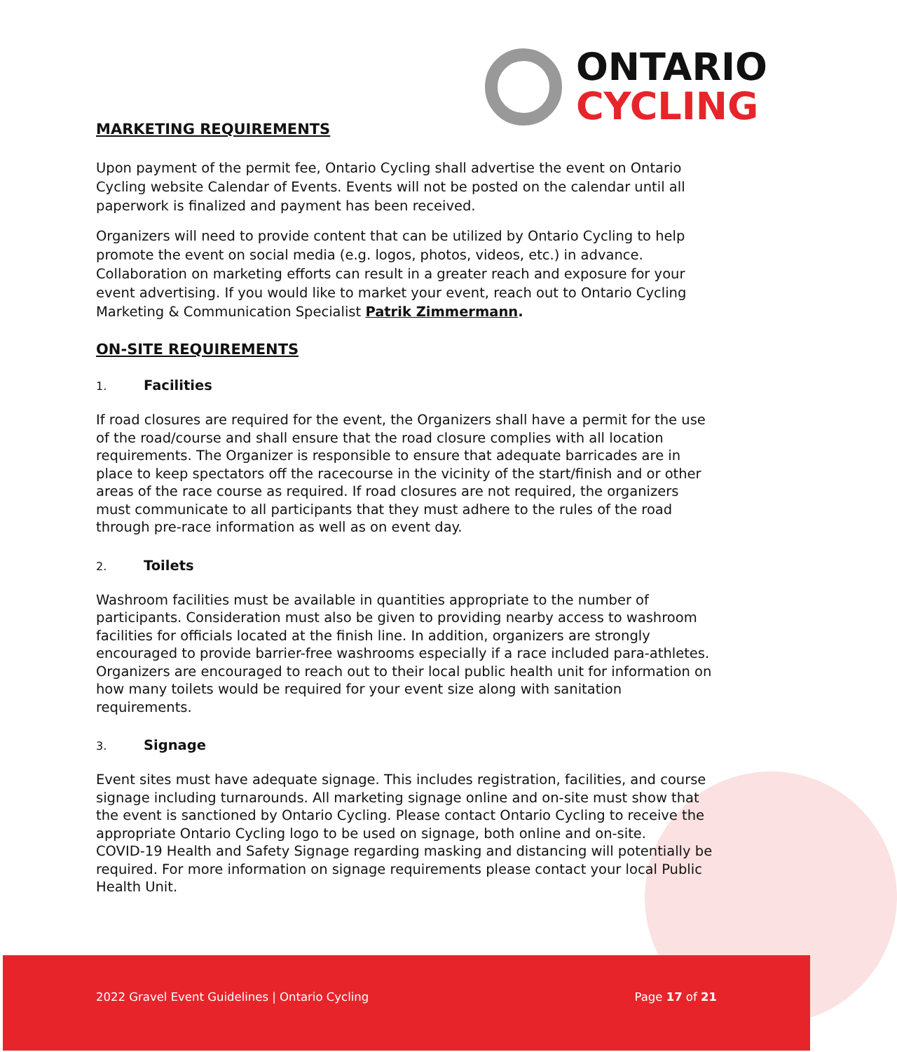ONTARIO
CYCLING
MARKETING REQUIREMENTS
Upon payment of the permit fee, Ontario Cycling shall advertise the event on Ontario Cycling website Calendar of Events. Events will not be posted on the calendar until all paperwork is finalized and payment has been received.
Organizers will need to provide content that can be utilized by Ontario Cycling to help promote the event on social media (e.g. logos, photos, videos, etc.) in advance. Collaboration on marketing efforts can result in a greater reach and exposure for your event advertising. If you would like to market your event, reach out to Ontario Cycling Marketing & Communication Specialist Patrik Zimmermann.
ON-SITE REQUIREMENTS
1. Facilities
If road closures are required for the event, the Organizers shall have a permit for the use of the road/course and shall ensure that the road closure complies with all location requirements. The Organizer is responsible to ensure that adequate barricades are in place to keep spectators off the racecourse in the vicinity of the start/finish and or other areas of the race course as required. If road closures are not required, the organizers must communicate to all participants that they must adhere to the rules of the road through pre-race information as well as on event day.
2. Toilets
Washroom facilities must be available in quantities appropriate to the number of participants. Consideration must also be given to providing nearby access to washroom facilities for officials located at the finish line. In addition, organizers are strongly encouraged to provide barrier-free washrooms especially if a race included para-athletes. Organizers are encouraged to reach out to their local public health unit for information on how many toilets would be required for your event size along with sanitation requirements.
3. Signage
Event sites must have adequate signage. This includes registration, facilities, and course signage including turnarounds. All marketing signage online and on-site must show that the event is sanctioned by Ontario Cycling. Please contact Ontario Cycling to receive the appropriate Ontario Cycling logo to be used on signage, both online and on-site.
COVID-19 Health and Safety Signage regarding masking and distancing will potentially be required. For more information on signage requirements please contact your local Public Health Unit.
2022 Gravel Event Guidelines | Ontario Cycling
Page 17 of 21